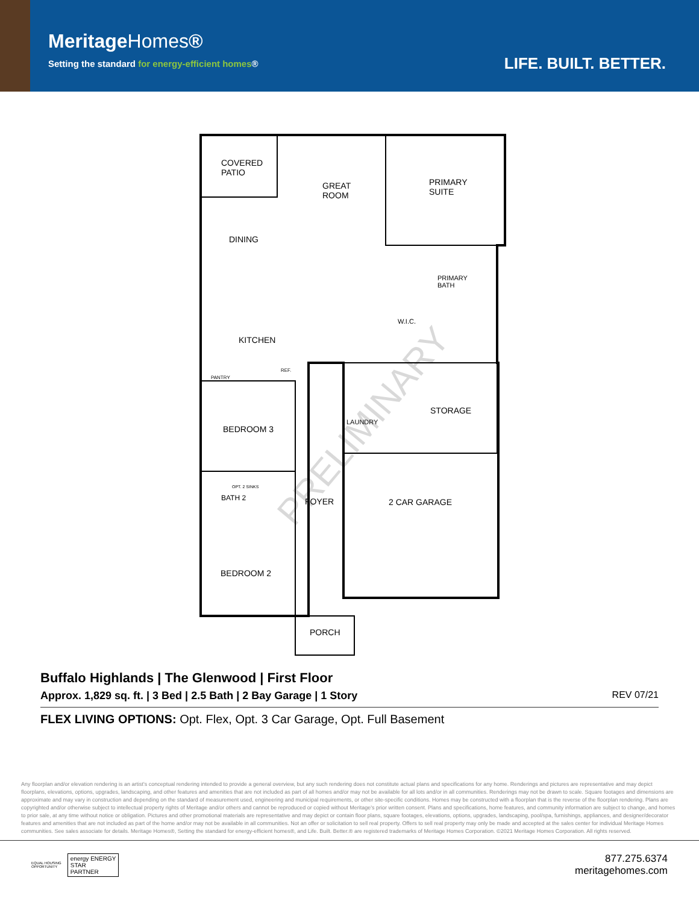MeritageHomes®
Setting the standard for energy-efficient homes®
LIFE. BUILT. BETTER.
COVERED
PATIO
GREAT
ROOM
PRIMARY
SUITE
DINING
PRIMARY
BATH
W.I.C.
KITCHEN
PANTRY
REF.
STORAGE
LAUNDRY
BEDROOM 3
OPT. 2 SINKS
BATH 2 FOYER 2 CAR GARAGE
BEDROOM 2
PORCH
PRELIMINARY
Buffalo Highlands | The Glenwood | First Floor
Approx. 1,829 sq. ft. | 3 Bed | 2.5 Bath | 2 Bay Garage | 1 Story
REV 07/21
FLEX LIVING OPTIONS: Opt. Flex, Opt. 3 Car Garage, Opt. Full Basement
Any floorplan and/or elevation rendering is an artist's conceptual rendering intended to provide a general overview, but any such rendering does not constitute actual plans and specifications for any home. Renderings and pictures are representative and may depict floorplans, elevations, options, upgrades, landscaping, and other features and amenities that are not included as part of all homes and/or may not be available for all lots and/or in all communities. Renderings may not be drawn to scale. Square footages and dimensions are approximate and may vary in construction and depending on the standard of measurement used, engineering and municipal requirements, or other site-specific conditions. Homes may be constructed with a floorplan that is the reverse of the floorplan rendering. Plans are copyrighted and/or otherwise subject to intellectual property rights of Meritage and/or others and cannot be reproduced or copied without Meritage's prior written consent. Plans and specifications, home features, and community information are subject to change, and homes to prior sale, at any time without notice or obligation. Pictures and other promotional materials are representative and may depict or contain floor plans, square footages, elevations, options, upgrades, landscaping, pool/spa, furnishings, appliances, and designer/decorator features and amenities that are not included as part of the home and/or may not be available in all communities. Not an offer or solicitation to sell real property. Offers to sell real property may only be made and accepted at the sales center for individual Meritage Homes communities. See sales associate for details. Meritage Homes®, Setting the standard for energy-efficient homes®, and Life. Built. Better.® are registered trademarks of Meritage Homes Corporation. ©2021 Meritage Homes Corporation. All rights reserved.
EQUAL HOUSING
OPPORTUNITY
energy ENERGY
STAR
PARTNER
877.275.6374
meritagehomes.com